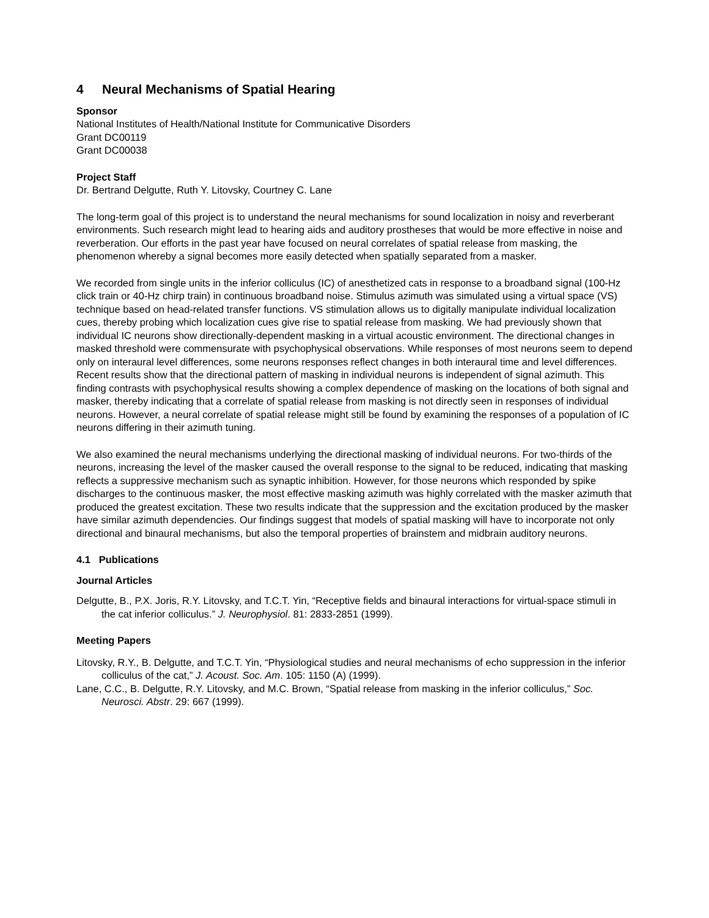4 Neural Mechanisms of Spatial Hearing
Sponsor
National Institutes of Health/National Institute for Communicative Disorders
Grant DC00119
Grant DC00038
Project Staff
Dr. Bertrand Delgutte, Ruth Y. Litovsky, Courtney C. Lane
The long-term goal of this project is to understand the neural mechanisms for sound localization in noisy and reverberant environments. Such research might lead to hearing aids and auditory prostheses that would be more effective in noise and reverberation. Our efforts in the past year have focused on neural correlates of spatial release from masking, the phenomenon whereby a signal becomes more easily detected when spatially separated from a masker.
We recorded from single units in the inferior colliculus (IC) of anesthetized cats in response to a broadband signal (100-Hz click train or 40-Hz chirp train) in continuous broadband noise. Stimulus azimuth was simulated using a virtual space (VS) technique based on head-related transfer functions. VS stimulation allows us to digitally manipulate individual localization cues, thereby probing which localization cues give rise to spatial release from masking. We had previously shown that individual IC neurons show directionally-dependent masking in a virtual acoustic environment. The directional changes in masked threshold were commensurate with psychophysical observations. While responses of most neurons seem to depend only on interaural level differences, some neurons responses reflect changes in both interaural time and level differences. Recent results show that the directional pattern of masking in individual neurons is independent of signal azimuth. This finding contrasts with psychophysical results showing a complex dependence of masking on the locations of both signal and masker, thereby indicating that a correlate of spatial release from masking is not directly seen in responses of individual neurons. However, a neural correlate of spatial release might still be found by examining the responses of a population of IC neurons differing in their azimuth tuning.
We also examined the neural mechanisms underlying the directional masking of individual neurons. For two-thirds of the neurons, increasing the level of the masker caused the overall response to the signal to be reduced, indicating that masking reflects a suppressive mechanism such as synaptic inhibition. However, for those neurons which responded by spike discharges to the continuous masker, the most effective masking azimuth was highly correlated with the masker azimuth that produced the greatest excitation. These two results indicate that the suppression and the excitation produced by the masker have similar azimuth dependencies. Our findings suggest that models of spatial masking will have to incorporate not only directional and binaural mechanisms, but also the temporal properties of brainstem and midbrain auditory neurons.
4.1 Publications
Journal Articles
Delgutte, B., P.X. Joris, R.Y. Litovsky, and T.C.T. Yin, “Receptive fields and binaural interactions for virtual-space stimuli in the cat inferior colliculus.” J. Neurophysiol. 81: 2833-2851 (1999).
Meeting Papers
Litovsky, R.Y., B. Delgutte, and T.C.T. Yin, “Physiological studies and neural mechanisms of echo suppression in the inferior colliculus of the cat,” J. Acoust. Soc. Am. 105: 1150 (A) (1999).
Lane, C.C., B. Delgutte, R.Y. Litovsky, and M.C. Brown, “Spatial release from masking in the inferior colliculus,” Soc. Neurosci. Abstr. 29: 667 (1999).